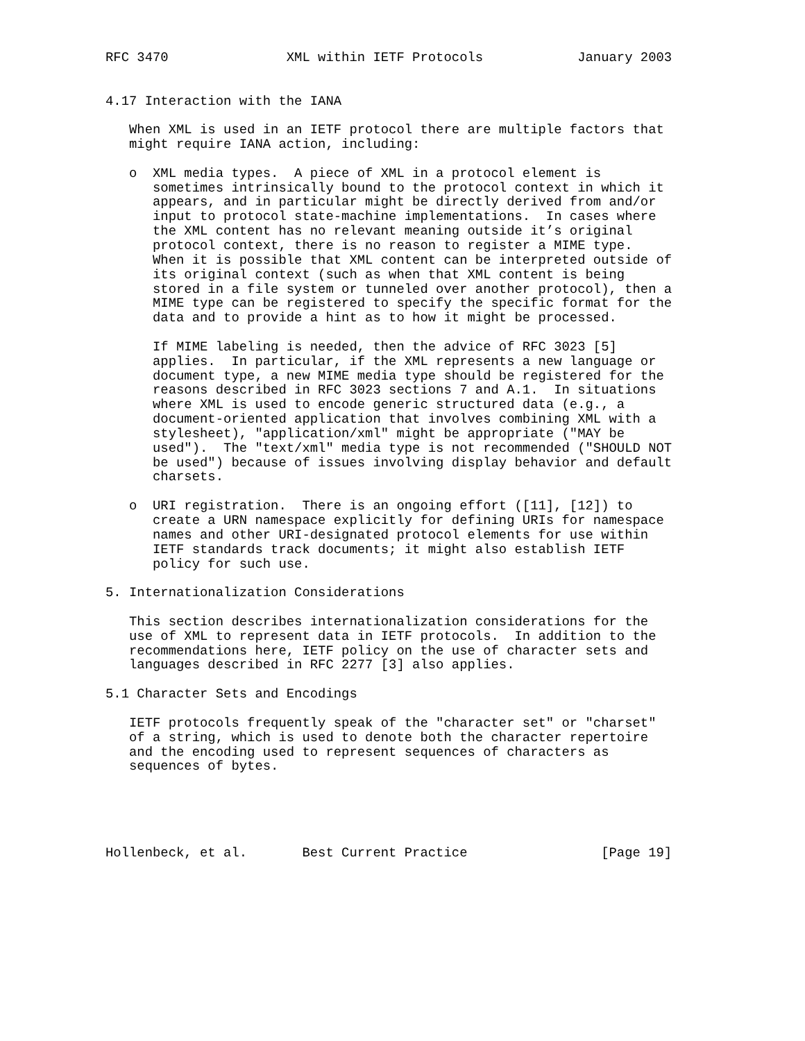RFC 3470               XML within IETF Protocols            January 2003


4.17 Interaction with the IANA

   When XML is used in an IETF protocol there are multiple factors that
   might require IANA action, including:

   o  XML media types.  A piece of XML in a protocol element is
      sometimes intrinsically bound to the protocol context in which it
      appears, and in particular might be directly derived from and/or
      input to protocol state-machine implementations.  In cases where
      the XML content has no relevant meaning outside it’s original
      protocol context, there is no reason to register a MIME type.
      When it is possible that XML content can be interpreted outside of
      its original context (such as when that XML content is being
      stored in a file system or tunneled over another protocol), then a
      MIME type can be registered to specify the specific format for the
      data and to provide a hint as to how it might be processed.

      If MIME labeling is needed, then the advice of RFC 3023 [5]
      applies.  In particular, if the XML represents a new language or
      document type, a new MIME media type should be registered for the
      reasons described in RFC 3023 sections 7 and A.1.  In situations
      where XML is used to encode generic structured data (e.g., a
      document-oriented application that involves combining XML with a
      stylesheet), "application/xml" might be appropriate ("MAY be
      used").  The "text/xml" media type is not recommended ("SHOULD NOT
      be used") because of issues involving display behavior and default
      charsets.

   o  URI registration.  There is an ongoing effort ([11], [12]) to
      create a URN namespace explicitly for defining URIs for namespace
      names and other URI-designated protocol elements for use within
      IETF standards track documents; it might also establish IETF
      policy for such use.

5. Internationalization Considerations

   This section describes internationalization considerations for the
   use of XML to represent data in IETF protocols.  In addition to the
   recommendations here, IETF policy on the use of character sets and
   languages described in RFC 2277 [3] also applies.

5.1 Character Sets and Encodings

   IETF protocols frequently speak of the "character set" or "charset"
   of a string, which is used to denote both the character repertoire
   and the encoding used to represent sequences of characters as
   sequences of bytes.





Hollenbeck, et al.       Best Current Practice                 [Page 19]